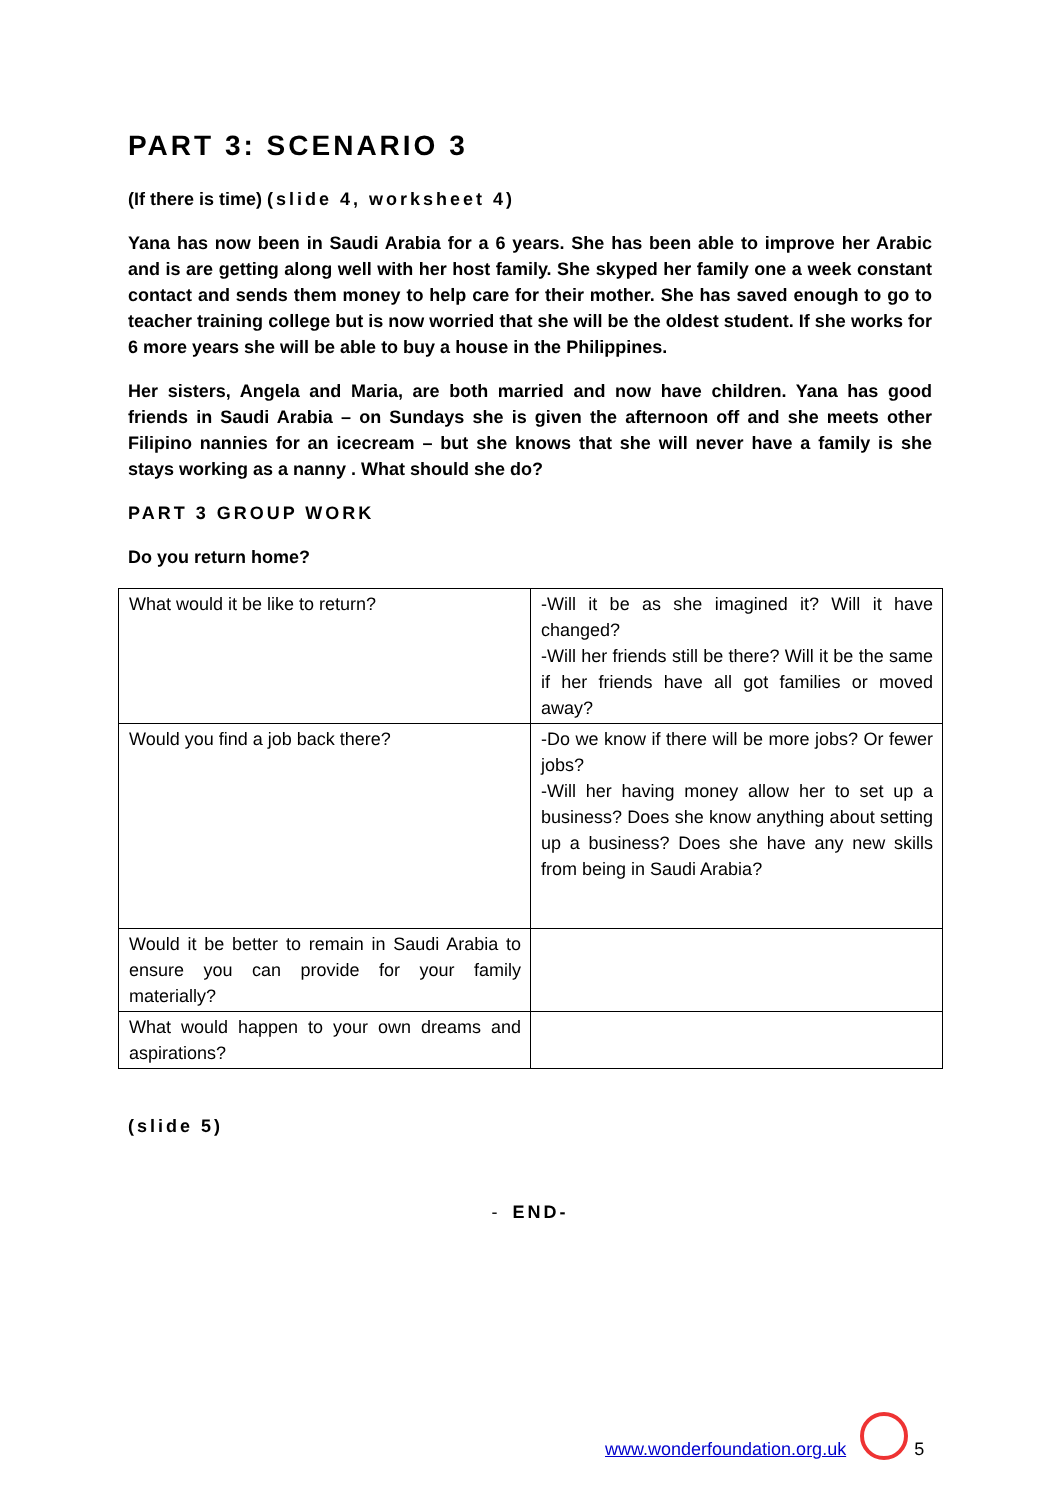PART 3: SCENARIO 3
(If there is time) (slide 4, worksheet 4)
Yana has now been in Saudi Arabia for a 6 years. She has been able to improve her Arabic and is are getting along well with her host family. She skyped her family one a week constant contact and sends them money to help care for their mother. She has saved enough to go to teacher training college but is now worried that she will be the oldest student. If she works for 6 more years she will be able to buy a house in the Philippines.
Her sisters, Angela and Maria, are both married and now have children. Yana has good friends in Saudi Arabia – on Sundays she is given the afternoon off and she meets other Filipino nannies for an icecream – but she knows that she will never have a family is she stays working as a nanny . What should she do?
PART 3 GROUP WORK
Do you return home?
| What would it be like to return? | -Will it be as she imagined it? Will it have changed? -Will her friends still be there? Will it be the same if her friends have all got families or moved away? |
| Would you find a job back there? | -Do we know if there will be more jobs? Or fewer jobs? -Will her having money allow her to set up a business? Does she know anything about setting up a business? Does she have any new skills from being in Saudi Arabia? |
| Would it be better to remain in Saudi Arabia to ensure you can provide for your family materially? | |
| What would happen to your own dreams and aspirations? | |
(slide 5)
- END-
www.wonderfoundation.org.uk 5